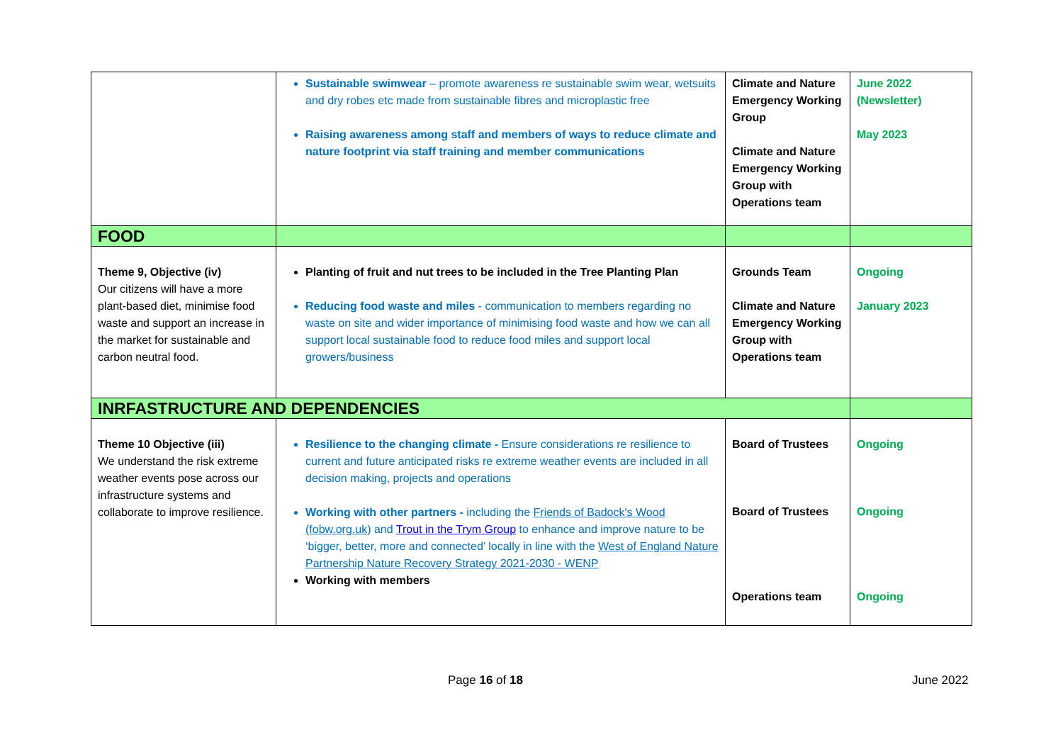| | Sustainable swimwear – promote awareness re sustainable swim wear, wetsuits and dry robes etc made from sustainable fibres and microplastic free Raising awareness among staff and members of ways to reduce climate and nature footprint via staff training and member communications | Climate and Nature Emergency Working Group Climate and Nature Emergency Working Group with Operations team | June 2022 (Newsletter) May 2023 |
| FOOD | | | |
| Theme 9, Objective (iv) Our citizens will have a more plant-based diet, minimise food waste and support an increase in the market for sustainable and carbon neutral food. | Planting of fruit and nut trees to be included in the Tree Planting Plan Reducing food waste and miles - communication to members regarding no waste on site and wider importance of minimising food waste and how we can all support local sustainable food to reduce food miles and support local growers/business | Grounds Team Climate and Nature Emergency Working Group with Operations team | Ongoing January 2023 |
| INRFASTRUCTURE AND DEPENDENCIES | | | |
| Theme 10 Objective (iii) We understand the risk extreme weather events pose across our infrastructure systems and collaborate to improve resilience. | Resilience to the changing climate - Ensure considerations re resilience to current and future anticipated risks re extreme weather events are included in all decision making, projects and operations Working with other partners - including the Friends of Badock's Wood (fobw.org.uk) and Trout in the Trym Group to enhance and improve nature to be ‘bigger, better, more and connected’ locally in line with the West of England Nature Partnership Nature Recovery Strategy 2021-2030 - WENP Working with members | Board of Trustees Board of Trustees Operations team | Ongoing Ongoing Ongoing |
Page 16 of 18 June 2022